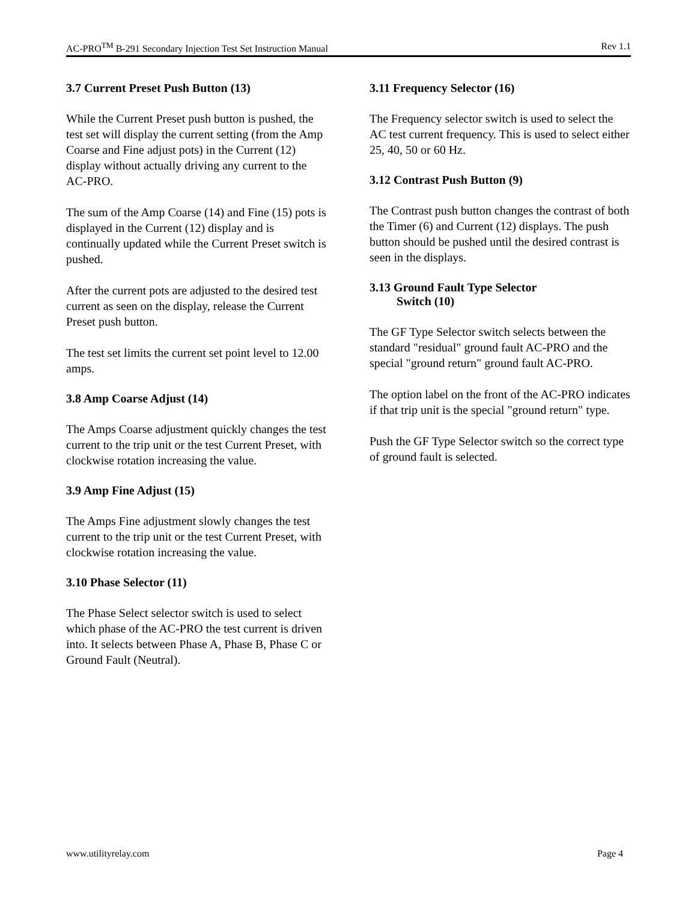AC-PRO<sup>TM</sup> B-291 Secondary Injection Test Set Instruction Manual Rev 1.1
3.7 Current Preset Push Button (13)
While the Current Preset push button is pushed, the test set will display the current setting (from the Amp Coarse and Fine adjust pots) in the Current (12) display without actually driving any current to the AC-PRO.
The sum of the Amp Coarse (14) and Fine (15) pots is displayed in the Current (12) display and is continually updated while the Current Preset switch is pushed.
After the current pots are adjusted to the desired test current as seen on the display, release the Current Preset push button.
The test set limits the current set point level to 12.00 amps.
3.8 Amp Coarse Adjust (14)
The Amps Coarse adjustment quickly changes the test current to the trip unit or the test Current Preset, with clockwise rotation increasing the value.
3.9 Amp Fine Adjust (15)
The Amps Fine adjustment slowly changes the test current to the trip unit or the test Current Preset, with clockwise rotation increasing the value.
3.10 Phase Selector (11)
The Phase Select selector switch is used to select which phase of the AC-PRO the test current is driven into. It selects between Phase A, Phase B, Phase C or Ground Fault (Neutral).
3.11 Frequency Selector (16)
The Frequency selector switch is used to select the AC test current frequency. This is used to select either 25, 40, 50 or 60 Hz.
3.12 Contrast Push Button (9)
The Contrast push button changes the contrast of both the Timer (6) and Current (12) displays. The push button should be pushed until the desired contrast is seen in the displays.
3.13 Ground Fault Type Selector
Switch (10)
The GF Type Selector switch selects between the standard "residual" ground fault AC-PRO and the special "ground return" ground fault AC-PRO.
The option label on the front of the AC-PRO indicates if that trip unit is the special "ground return" type.
Push the GF Type Selector switch so the correct type of ground fault is selected.
www.utilityrelay.com Page 4